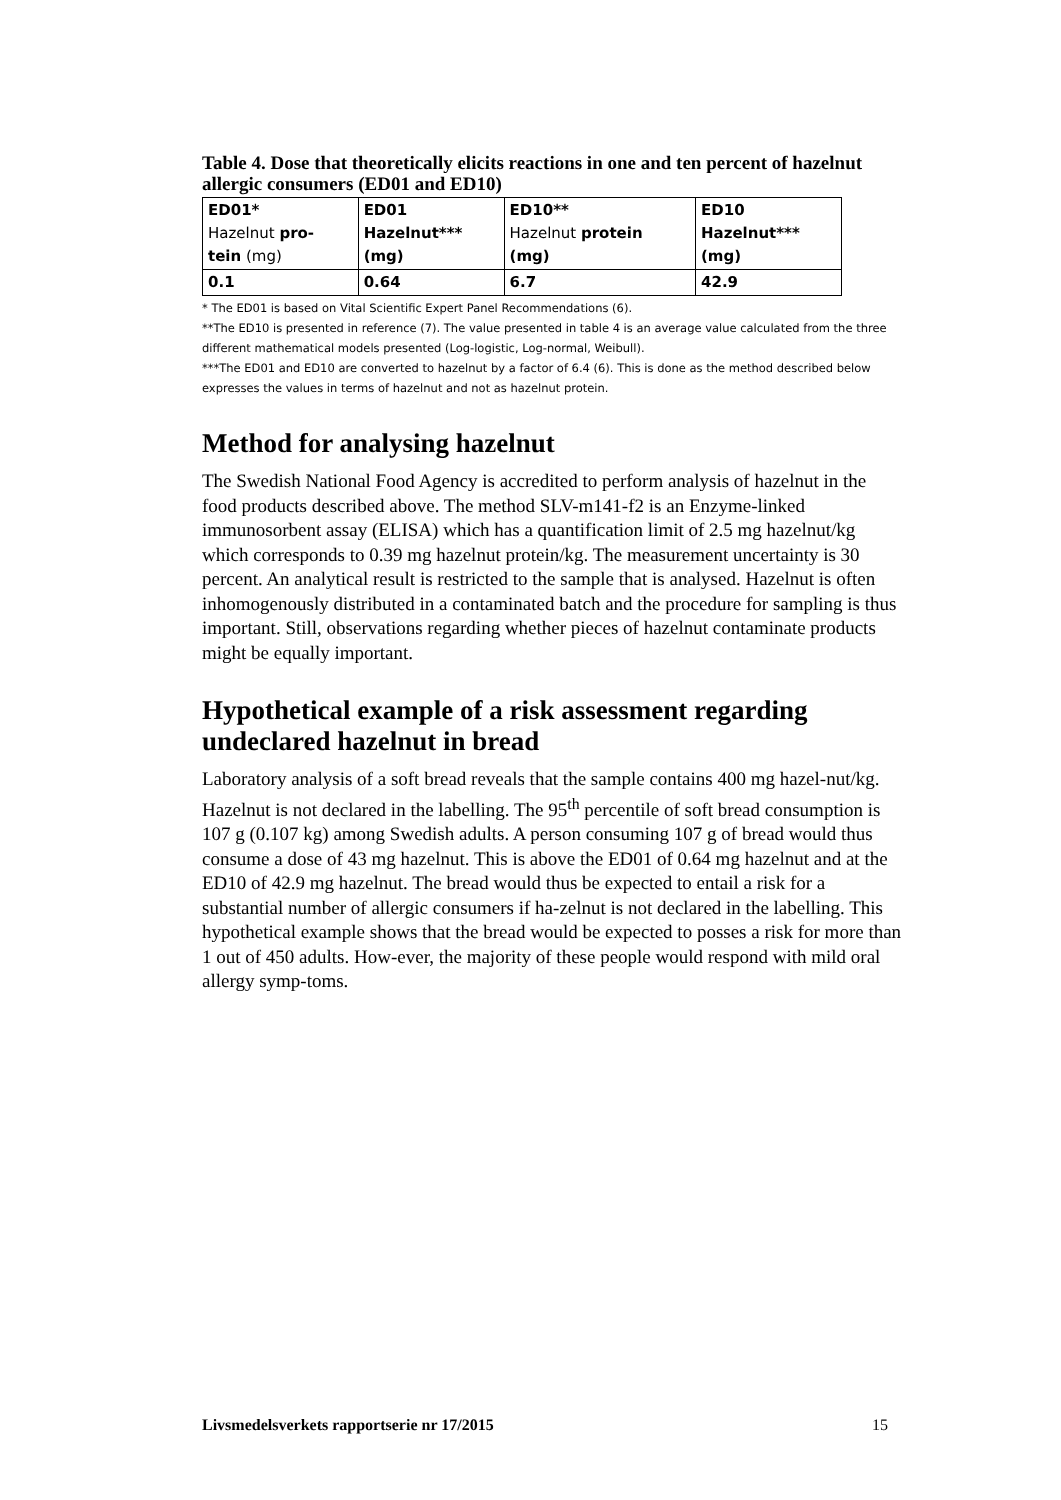Table 4. Dose that theoretically elicits reactions in one and ten percent of hazelnut allergic consumers (ED01 and ED10)
| ED01* Hazelnut pro- tein (mg) | ED01 Hazelnut*** (mg) | ED10** Hazelnut protein (mg) | ED10 Hazelnut*** (mg) |
| 0.1 | 0.64 | 6.7 | 42.9 |
* The ED01 is based on Vital Scientific Expert Panel Recommendations (6).
**The ED10 is presented in reference (7). The value presented in table 4 is an average value calculated from the three different mathematical models presented (Log-logistic, Log-normal, Weibull).
***The ED01 and ED10 are converted to hazelnut by a factor of 6.4 (6). This is done as the method described below expresses the values in terms of hazelnut and not as hazelnut protein.
Method for analysing hazelnut
The Swedish National Food Agency is accredited to perform analysis of hazelnut in the food products described above. The method SLV-m141-f2 is an Enzyme-linked immunosorbent assay (ELISA) which has a quantification limit of 2.5 mg hazelnut/kg which corresponds to 0.39 mg hazelnut protein/kg. The measurement uncertainty is 30 percent. An analytical result is restricted to the sample that is analysed. Hazelnut is often inhomogenously distributed in a contaminated batch and the procedure for sampling is thus important. Still, observations regarding whether pieces of hazelnut contaminate products might be equally important.
Hypothetical example of a risk assessment regarding undeclared hazelnut in bread
Laboratory analysis of a soft bread reveals that the sample contains 400 mg hazel-nut/kg. Hazelnut is not declared in the labelling. The 95<sup>th</sup> percentile of soft bread consumption is 107 g (0.107 kg) among Swedish adults. A person consuming 107 g of bread would thus consume a dose of 43 mg hazelnut. This is above the ED01 of 0.64 mg hazelnut and at the ED10 of 42.9 mg hazelnut. The bread would thus be expected to entail a risk for a substantial number of allergic consumers if ha-zelnut is not declared in the labelling. This hypothetical example shows that the bread would be expected to posses a risk for more than 1 out of 450 adults. How-ever, the majority of these people would respond with mild oral allergy symp-toms.
Livsmedelsverkets rapportserie nr 17/2015 15